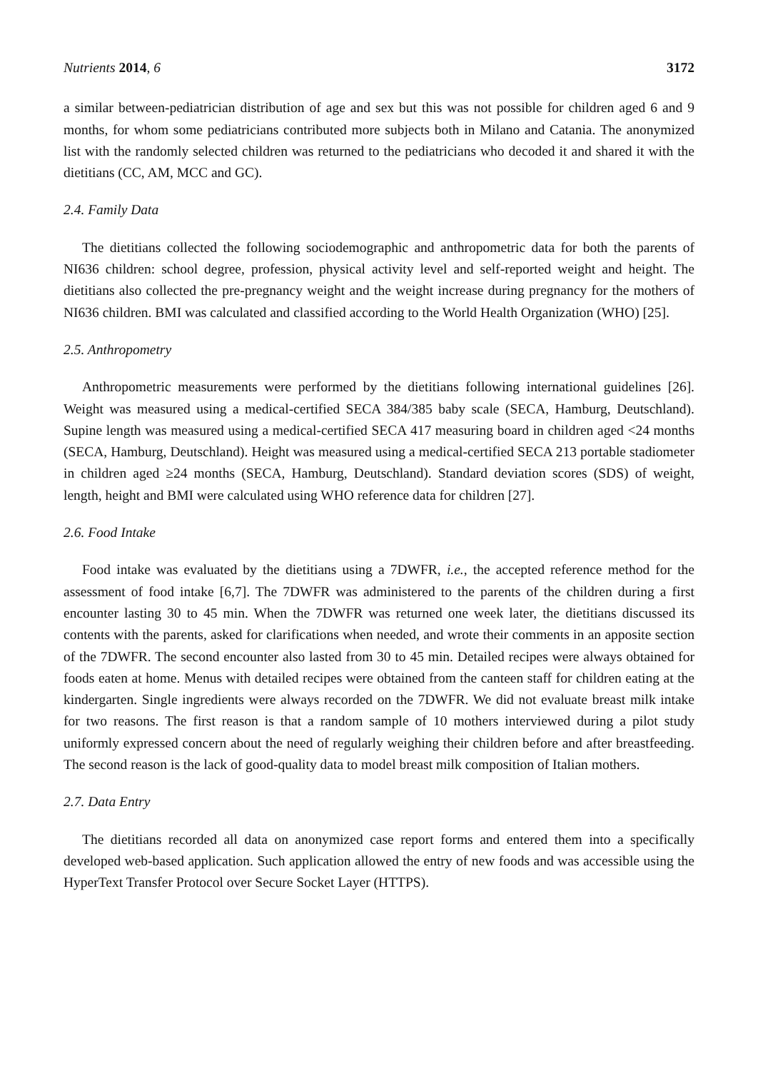Nutrients 2014, 6 3172
a similar between-pediatrician distribution of age and sex but this was not possible for children aged 6 and 9 months, for whom some pediatricians contributed more subjects both in Milano and Catania. The anonymized list with the randomly selected children was returned to the pediatricians who decoded it and shared it with the dietitians (CC, AM, MCC and GC).
2.4. Family Data
The dietitians collected the following sociodemographic and anthropometric data for both the parents of NI636 children: school degree, profession, physical activity level and self-reported weight and height. The dietitians also collected the pre-pregnancy weight and the weight increase during pregnancy for the mothers of NI636 children. BMI was calculated and classified according to the World Health Organization (WHO) [25].
2.5. Anthropometry
Anthropometric measurements were performed by the dietitians following international guidelines [26]. Weight was measured using a medical-certified SECA 384/385 baby scale (SECA, Hamburg, Deutschland). Supine length was measured using a medical-certified SECA 417 measuring board in children aged <24 months (SECA, Hamburg, Deutschland). Height was measured using a medical-certified SECA 213 portable stadiometer in children aged ≥24 months (SECA, Hamburg, Deutschland). Standard deviation scores (SDS) of weight, length, height and BMI were calculated using WHO reference data for children [27].
2.6. Food Intake
Food intake was evaluated by the dietitians using a 7DWFR, i.e., the accepted reference method for the assessment of food intake [6,7]. The 7DWFR was administered to the parents of the children during a first encounter lasting 30 to 45 min. When the 7DWFR was returned one week later, the dietitians discussed its contents with the parents, asked for clarifications when needed, and wrote their comments in an apposite section of the 7DWFR. The second encounter also lasted from 30 to 45 min. Detailed recipes were always obtained for foods eaten at home. Menus with detailed recipes were obtained from the canteen staff for children eating at the kindergarten. Single ingredients were always recorded on the 7DWFR. We did not evaluate breast milk intake for two reasons. The first reason is that a random sample of 10 mothers interviewed during a pilot study uniformly expressed concern about the need of regularly weighing their children before and after breastfeeding. The second reason is the lack of good-quality data to model breast milk composition of Italian mothers.
2.7. Data Entry
The dietitians recorded all data on anonymized case report forms and entered them into a specifically developed web-based application. Such application allowed the entry of new foods and was accessible using the HyperText Transfer Protocol over Secure Socket Layer (HTTPS).